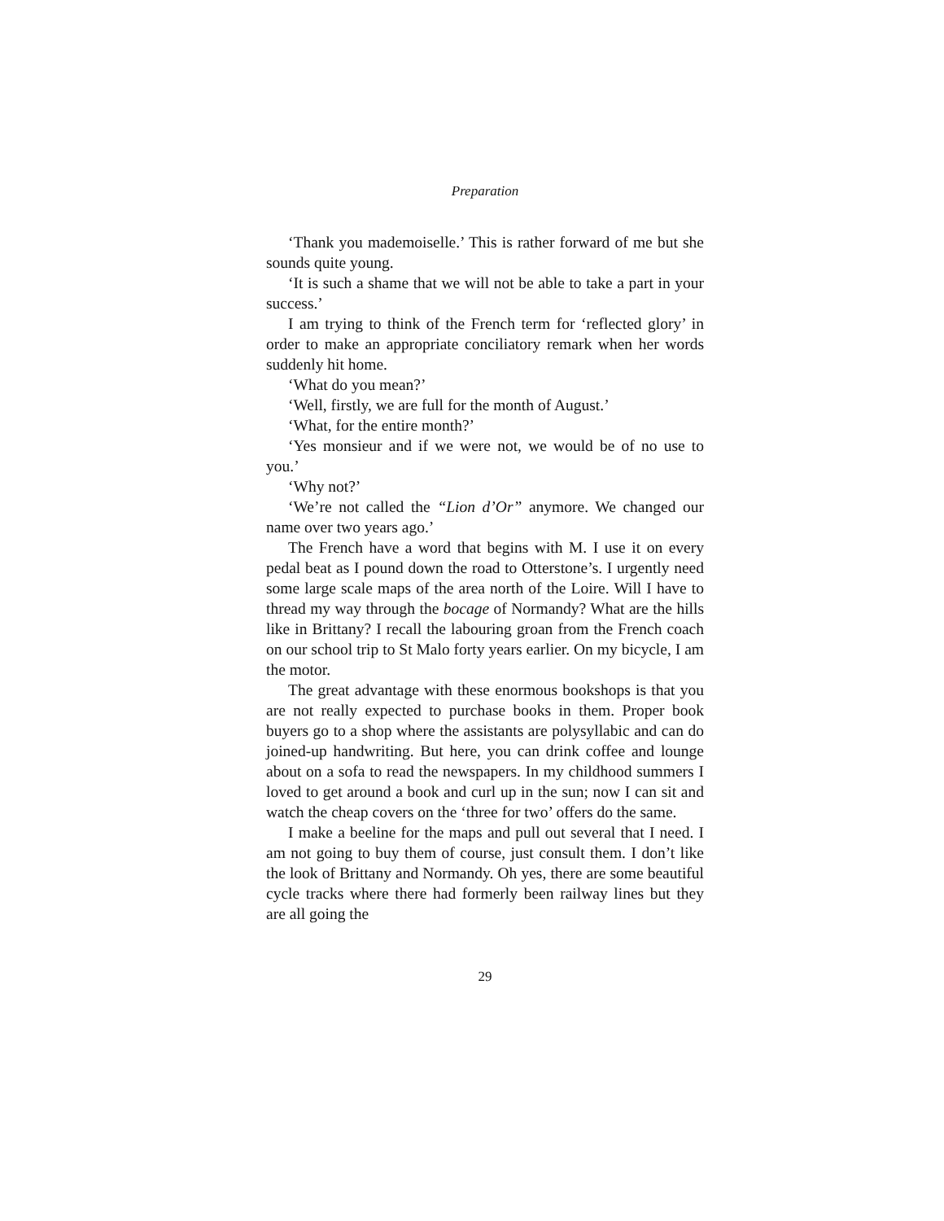Preparation
‘Thank you mademoiselle.’ This is rather forward of me but she sounds quite young.
‘It is such a shame that we will not be able to take a part in your success.’
I am trying to think of the French term for ‘reflected glory’ in order to make an appropriate conciliatory remark when her words suddenly hit home.
‘What do you mean?’
‘Well, firstly, we are full for the month of August.’
‘What, for the entire month?’
‘Yes monsieur and if we were not, we would be of no use to you.’
‘Why not?’
‘We’re not called the “Lion d’Or” anymore. We changed our name over two years ago.’
The French have a word that begins with M. I use it on every pedal beat as I pound down the road to Otterstone’s. I urgently need some large scale maps of the area north of the Loire. Will I have to thread my way through the bocage of Normandy? What are the hills like in Brittany? I recall the labouring groan from the French coach on our school trip to St Malo forty years earlier. On my bicycle, I am the motor.
The great advantage with these enormous bookshops is that you are not really expected to purchase books in them. Proper book buyers go to a shop where the assistants are polysyllabic and can do joined-up handwriting. But here, you can drink coffee and lounge about on a sofa to read the newspapers. In my childhood summers I loved to get around a book and curl up in the sun; now I can sit and watch the cheap covers on the ‘three for two’ offers do the same.
I make a beeline for the maps and pull out several that I need. I am not going to buy them of course, just consult them. I don’t like the look of Brittany and Normandy. Oh yes, there are some beautiful cycle tracks where there had formerly been railway lines but they are all going the
29